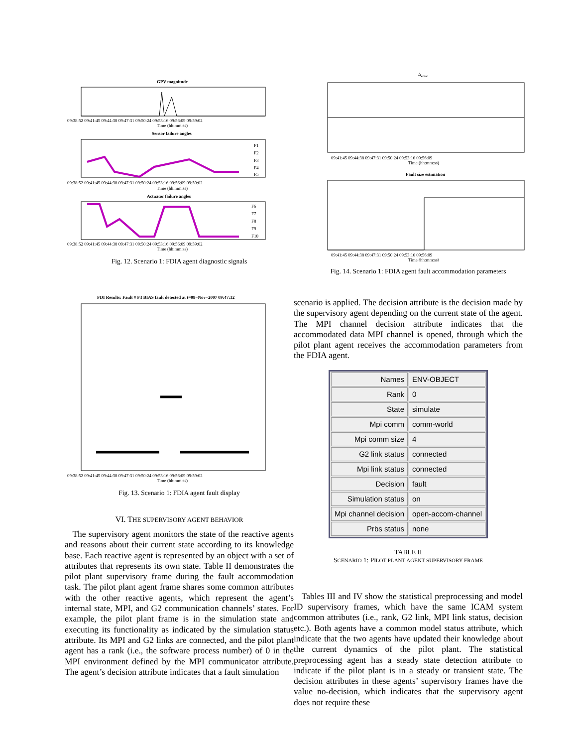GPV magnitude
09:38:52 09:41:45 09:44:38 09:47:31 09:50:24 09:53:16 09:56:09 09:59:02
Time (hh:mm:ss)
Sensor failure angles
F1
F2
F3
F4
F5
09:38:52 09:41:45 09:44:38 09:47:31 09:50:24 09:53:16 09:56:09 09:59:02
Time (hh:mm:ss)
Actuator failure angles
F6
F7
F8
F9
F10
09:38:52 09:41:45 09:44:38 09:47:31 09:50:24 09:53:16 09:56:09 09:59:02
Time (hh:mm:ss)
Fig. 12. Scenario 1: FDIA agent diagnostic signals
Δerror
09:41:45 09:44:38 09:47:31 09:50:24 09:53:16 09:56:09
Time (hh:mm:ss)
Fault size estimation
09:41:45 09:44:38 09:47:31 09:50:24 09:53:16 09:56:09
Time (hh:mm:ss)
Fig. 14. Scenario 1: FDIA agent fault accommodation parameters
FDI Results: Fault # F3 BIAS fault detected at t=08−Nov−2007 09:47:32
09:38:52 09:41:45 09:44:38 09:47:31 09:50:24 09:53:16 09:56:09 09:59:02
Time (hh:mm:ss)
Fig. 13. Scenario 1: FDIA agent fault display
VI. THE SUPERVISORY AGENT BEHAVIOR
The supervisory agent monitors the state of the reactive agents and reasons about their current state according to its knowledge base. Each reactive agent is represented by an object with a set of attributes that represents its own state. Table II demonstrates the pilot plant supervisory frame during the fault accommodation task. The pilot plant agent frame shares some common attributes with the other reactive agents, which represent the agent’s internal state, MPI, and G2 communication channels’ states. For example, the pilot plant frame is in the simulation state and executing its functionality as indicated by the simulation status attribute. Its MPI and G2 links are connected, and the pilot plant agent has a rank (i.e., the software process number) of 0 in the MPI environment defined by the MPI communicator attribute. The agent’s decision attribute indicates that a fault simulation
scenario is applied. The decision attribute is the decision made by the supervisory agent depending on the current state of the agent. The MPI channel decision attribute indicates that the accommodated data MPI channel is opened, through which the pilot plant agent receives the accommodation parameters from the FDIA agent.
| Names | ENV-OBJECT |
| Rank | 0 |
| State | simulate |
| Mpi comm | comm-world |
| Mpi comm size | 4 |
| G2 link status | connected |
| Mpi link status | connected |
| Decision | fault |
| Simulation status | on |
| Mpi channel decision | open-accom-channel |
| Prbs status | none |
TABLE II
SCENARIO 1: PILOT PLANT AGENT SUPERVISORY FRAME
Tables III and IV show the statistical preprocessing and model ID supervisory frames, which have the same ICAM system common attributes (i.e., rank, G2 link, MPI link status, decision etc.). Both agents have a common model status attribute, which indicate that the two agents have updated their knowledge about the current dynamics of the pilot plant. The statistical preprocessing agent has a steady state detection attribute to indicate if the pilot plant is in a steady or transient state. The decision attributes in these agents’ supervisory frames have the value no-decision, which indicates that the supervisory agent does not require these